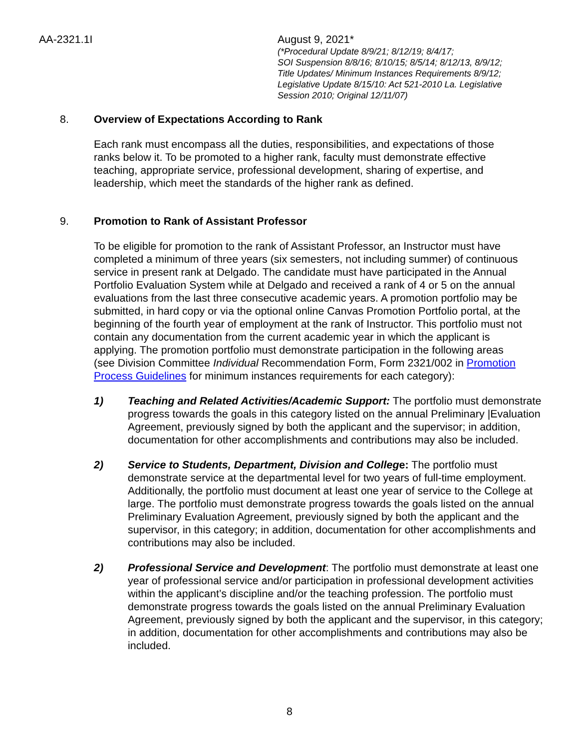AA-2321.1I August 9, 2021*
(*Procedural Update 8/9/21; 8/12/19; 8/4/17;
SOI Suspension 8/8/16; 8/10/15; 8/5/14; 8/12/13, 8/9/12;
Title Updates/ Minimum Instances Requirements 8/9/12;
Legislative Update 8/15/10: Act 521-2010 La. Legislative
Session 2010; Original 12/11/07)
8. Overview of Expectations According to Rank
Each rank must encompass all the duties, responsibilities, and expectations of those ranks below it. To be promoted to a higher rank, faculty must demonstrate effective teaching, appropriate service, professional development, sharing of expertise, and leadership, which meet the standards of the higher rank as defined.
9. Promotion to Rank of Assistant Professor
To be eligible for promotion to the rank of Assistant Professor, an Instructor must have completed a minimum of three years (six semesters, not including summer) of continuous service in present rank at Delgado. The candidate must have participated in the Annual Portfolio Evaluation System while at Delgado and received a rank of 4 or 5 on the annual evaluations from the last three consecutive academic years. A promotion portfolio may be submitted, in hard copy or via the optional online Canvas Promotion Portfolio portal, at the beginning of the fourth year of employment at the rank of Instructor. This portfolio must not contain any documentation from the current academic year in which the applicant is applying. The promotion portfolio must demonstrate participation in the following areas (see Division Committee Individual Recommendation Form, Form 2321/002 in Promotion Process Guidelines for minimum instances requirements for each category):
1) Teaching and Related Activities/Academic Support: The portfolio must demonstrate progress towards the goals in this category listed on the annual Preliminary |Evaluation Agreement, previously signed by both the applicant and the supervisor; in addition, documentation for other accomplishments and contributions may also be included.
2) Service to Students, Department, Division and College: The portfolio must demonstrate service at the departmental level for two years of full-time employment. Additionally, the portfolio must document at least one year of service to the College at large. The portfolio must demonstrate progress towards the goals listed on the annual Preliminary Evaluation Agreement, previously signed by both the applicant and the supervisor, in this category; in addition, documentation for other accomplishments and contributions may also be included.
2) Professional Service and Development: The portfolio must demonstrate at least one year of professional service and/or participation in professional development activities within the applicant’s discipline and/or the teaching profession. The portfolio must demonstrate progress towards the goals listed on the annual Preliminary Evaluation Agreement, previously signed by both the applicant and the supervisor, in this category; in addition, documentation for other accomplishments and contributions may also be included.
8